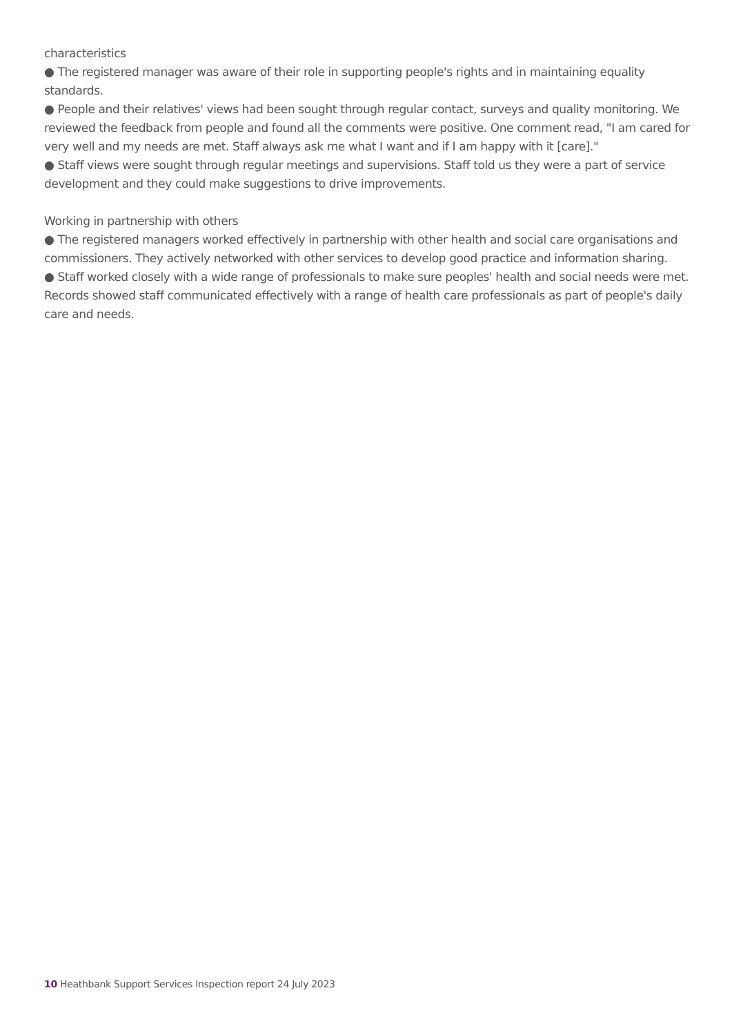characteristics
● The registered manager was aware of their role in supporting people's rights and in maintaining equality standards.
● People and their relatives' views had been sought through regular contact, surveys and quality monitoring. We reviewed the feedback from people and found all the comments were positive. One comment read, "I am cared for very well and my needs are met. Staff always ask me what I want and if I am happy with it [care]."
● Staff views were sought through regular meetings and supervisions. Staff told us they were a part of service development and they could make suggestions to drive improvements.
Working in partnership with others
● The registered managers worked effectively in partnership with other health and social care organisations and commissioners. They actively networked with other services to develop good practice and information sharing.
● Staff worked closely with a wide range of professionals to make sure peoples' health and social needs were met. Records showed staff communicated effectively with a range of health care professionals as part of people's daily care and needs.
10 Heathbank Support Services Inspection report 24 July 2023